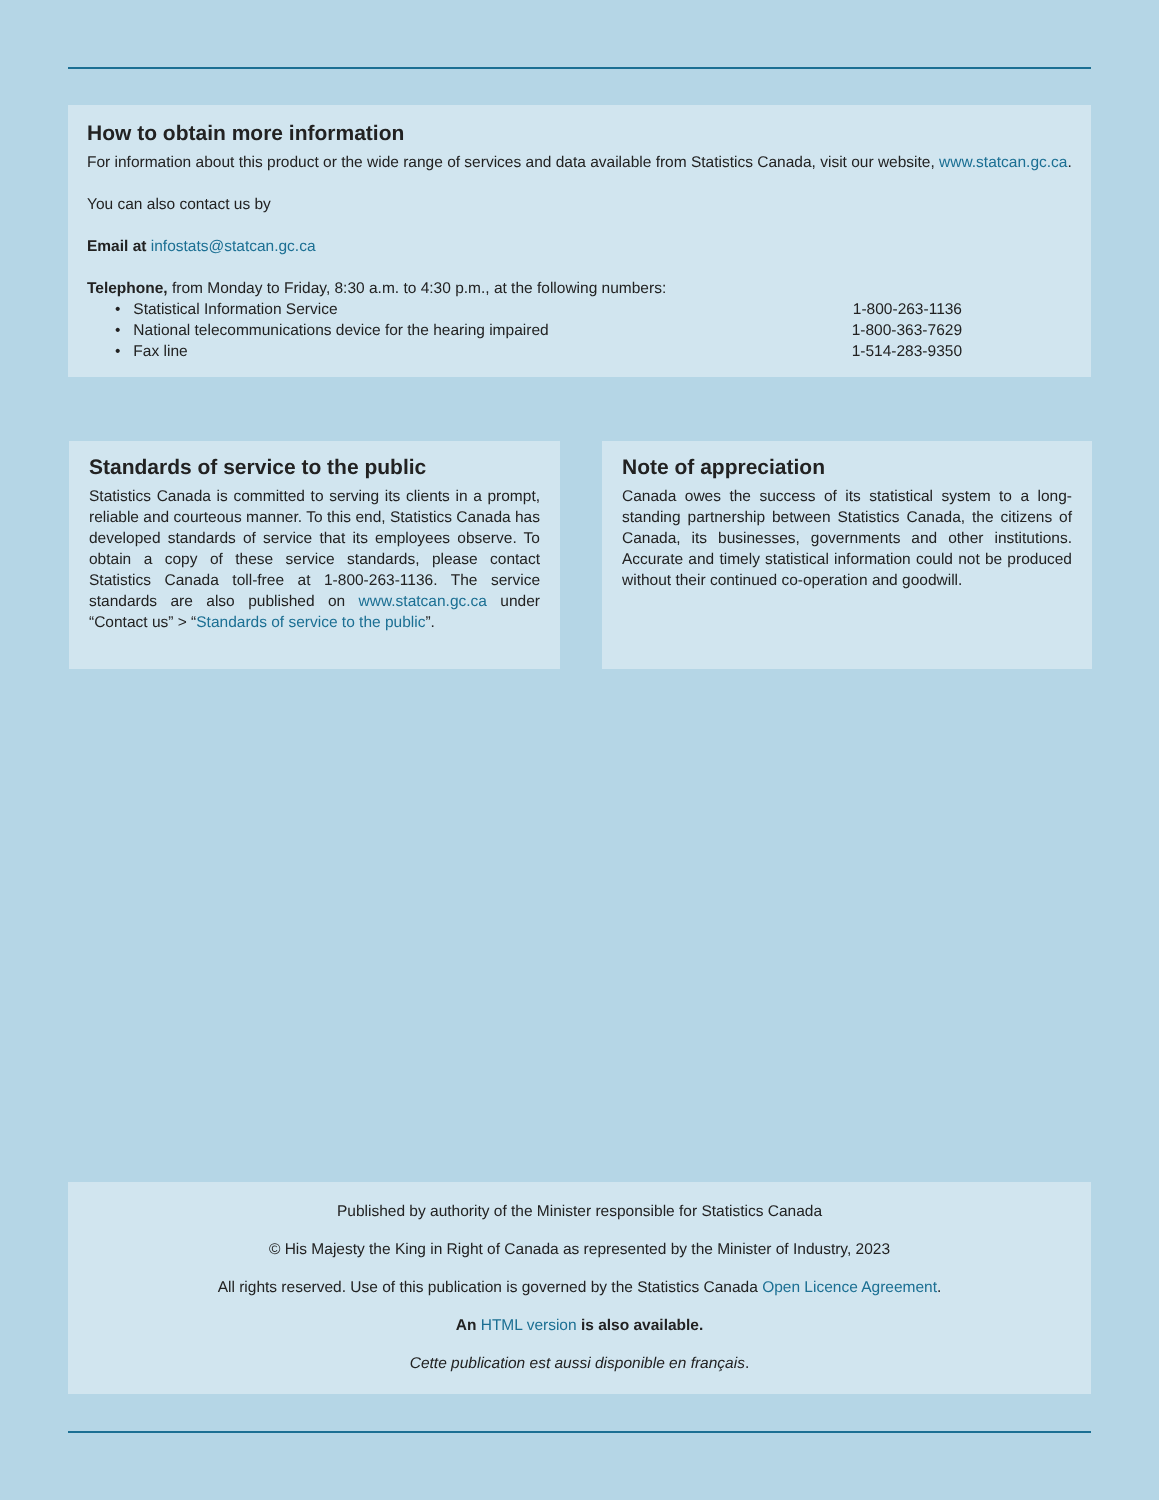How to obtain more information
For information about this product or the wide range of services and data available from Statistics Canada, visit our website, www.statcan.gc.ca.
You can also contact us by
Email at infostats@statcan.gc.ca
Telephone, from Monday to Friday, 8:30 a.m. to 4:30 p.m., at the following numbers:
• Statistical Information Service 1-800-263-1136
• National telecommunications device for the hearing impaired 1-800-363-7629
• Fax line 1-514-283-9350
Standards of service to the public
Statistics Canada is committed to serving its clients in a prompt, reliable and courteous manner. To this end, Statistics Canada has developed standards of service that its employees observe. To obtain a copy of these service standards, please contact Statistics Canada toll-free at 1-800-263-1136. The service standards are also published on www.statcan.gc.ca under “Contact us” > “Standards of service to the public”.
Note of appreciation
Canada owes the success of its statistical system to a long-standing partnership between Statistics Canada, the citizens of Canada, its businesses, governments and other institutions. Accurate and timely statistical information could not be produced without their continued co-operation and goodwill.
Published by authority of the Minister responsible for Statistics Canada
© His Majesty the King in Right of Canada as represented by the Minister of Industry, 2023
All rights reserved. Use of this publication is governed by the Statistics Canada Open Licence Agreement.
An HTML version is also available.
Cette publication est aussi disponible en français.